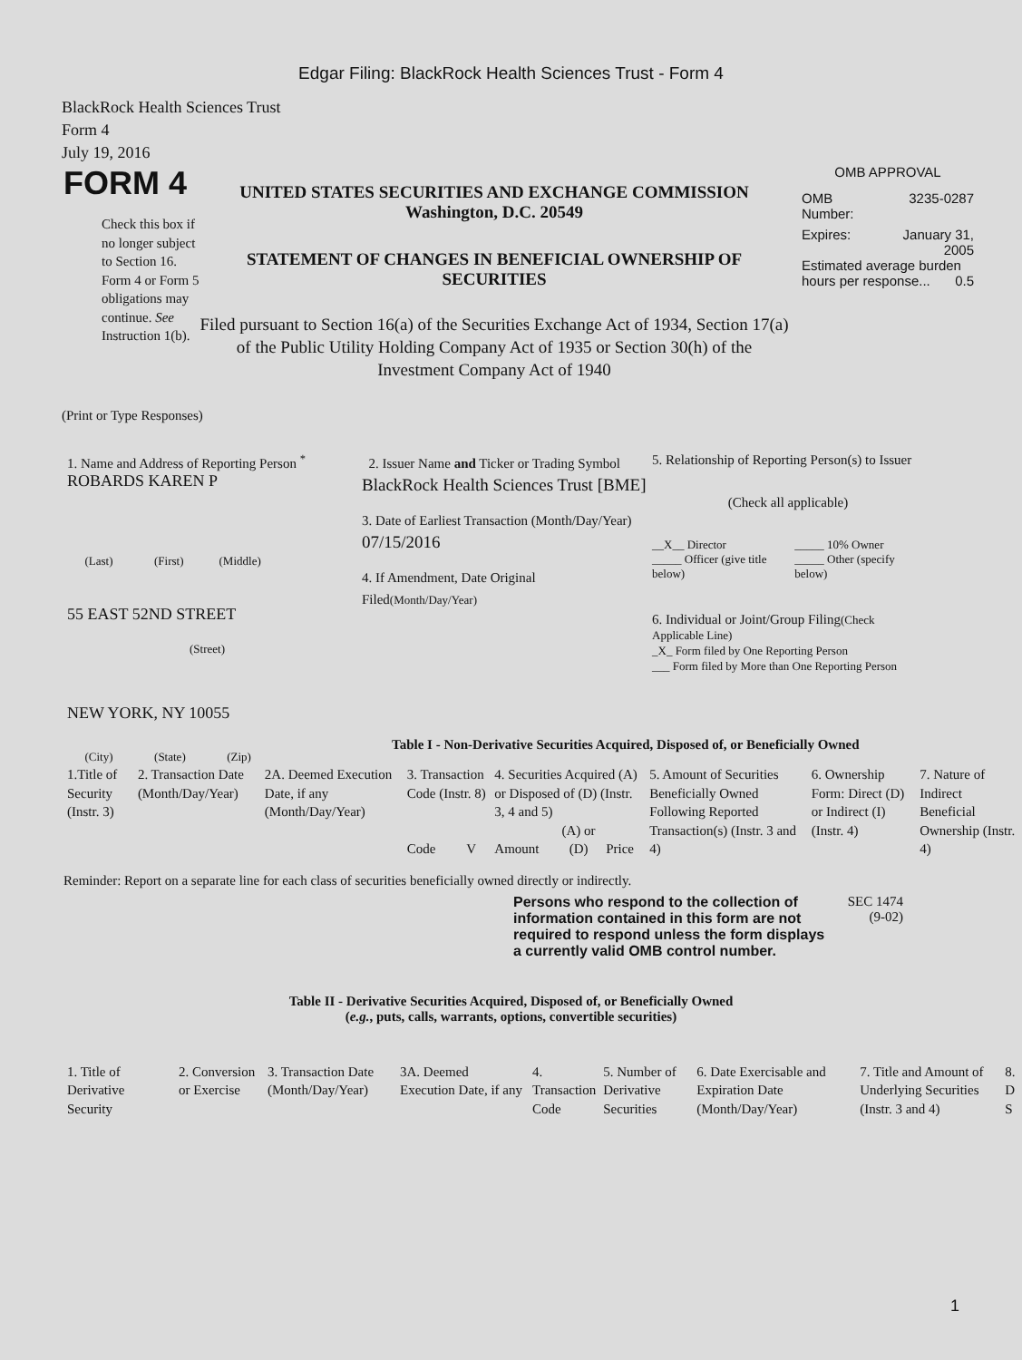Edgar Filing: BlackRock Health Sciences Trust - Form 4
BlackRock Health Sciences Trust
Form 4
July 19, 2016
FORM 4
Check this box if no longer subject to Section 16. Form 4 or Form 5 obligations may continue. See Instruction 1(b).
UNITED STATES SECURITIES AND EXCHANGE COMMISSION
Washington, D.C. 20549
STATEMENT OF CHANGES IN BENEFICIAL OWNERSHIP OF SECURITIES
Filed pursuant to Section 16(a) of the Securities Exchange Act of 1934, Section 17(a) of the Public Utility Holding Company Act of 1935 or Section 30(h) of the Investment Company Act of 1940
OMB APPROVAL
| OMB Number: | 3235-0287 |
| Expires: | January 31, 2005 |
| Estimated average burden hours per response... 0.5 | |
(Print or Type Responses)
1. Name and Address of Reporting Person <sup>*</sup>
ROBARDS KAREN P
(Last) (First) (Middle)
55 EAST 52ND STREET
(Street)
NEW YORK, NY 10055
(City) (State) (Zip)
2. Issuer Name and Ticker or Trading Symbol
BlackRock Health Sciences Trust [BME]
3. Date of Earliest Transaction (Month/Day/Year)
07/15/2016
4. If Amendment, Date Original Filed(Month/Day/Year)
5. Relationship of Reporting Person(s) to Issuer
(Check all applicable)
| __X__ Director | _____ 10% Owner |
| _____ Officer (give title below) | _____ Other (specify below) |
6. Individual or Joint/Group Filing(Check Applicable Line)
_X_ Form filed by One Reporting Person
___ Form filed by More than One Reporting Person
Table I - Non-Derivative Securities Acquired, Disposed of, or Beneficially Owned
| 1.Title of Security (Instr. 3) | 2. Transaction Date (Month/Day/Year) | 2A. Deemed Execution Date, if any (Month/Day/Year) | 3. Transaction Code (Instr. 8) | | 4. Securities Acquired (A) or Disposed of (D) (Instr. 3, 4 and 5) | | | 5. Amount of Securities Beneficially Owned Following Reported Transaction(s) (Instr. 3 and 4) | 6. Ownership Form: Direct (D) or Indirect (I) (Instr. 4) | 7. Nature of Indirect Beneficial Ownership (Instr. 4) |
| --- | --- | --- | --- | --- | --- | --- | --- | --- | --- | --- |
| | | | Code | V | Amount | (A) or (D) | Price | | | |
Reminder: Report on a separate line for each class of securities beneficially owned directly or indirectly.
Persons who respond to the collection of information contained in this form are not required to respond unless the form displays a currently valid OMB control number.
SEC 1474
(9-02)
Table II - Derivative Securities Acquired, Disposed of, or Beneficially Owned
(e.g., puts, calls, warrants, options, convertible securities)
| 1. Title of Derivative Security | 2. Conversion or Exercise | 3. Transaction Date (Month/Day/Year) | 3A. Deemed Execution Date, if any | 4. Transaction Code | 5. Number of Derivative Securities | 6. Date Exercisable and Expiration Date (Month/Day/Year) | 7. Title and Amount of Underlying Securities (Instr. 3 and 4) | 8. D S |
1